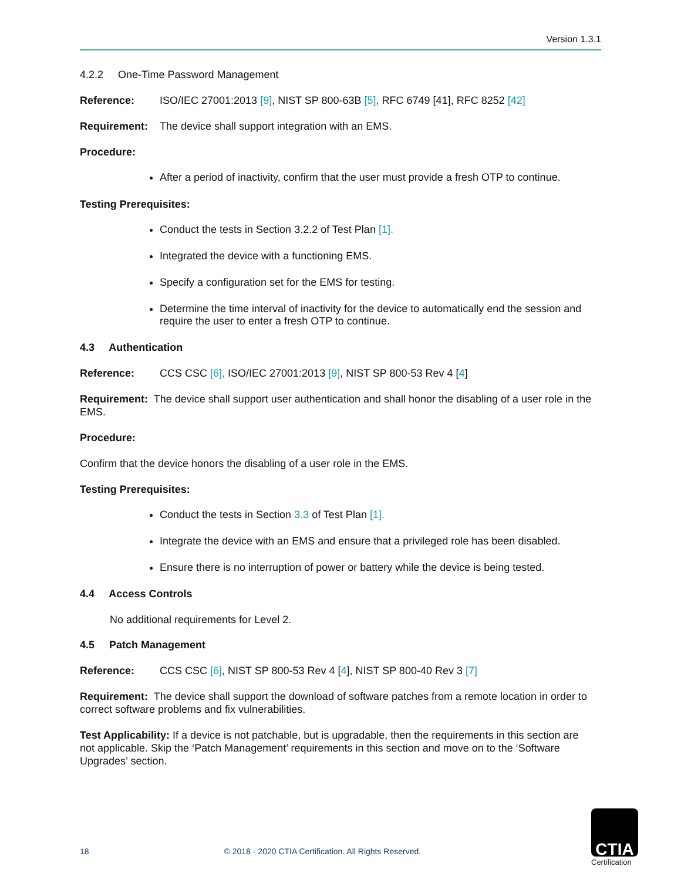Version 1.3.1
4.2.2 One-Time Password Management
Reference: ISO/IEC 27001:2013 [9], NIST SP 800-63B [5], RFC 6749 [41], RFC 8252 [42]
Requirement: The device shall support integration with an EMS.
Procedure:
After a period of inactivity, confirm that the user must provide a fresh OTP to continue.
Testing Prerequisites:
Conduct the tests in Section 3.2.2 of Test Plan [1].
Integrated the device with a functioning EMS.
Specify a configuration set for the EMS for testing.
Determine the time interval of inactivity for the device to automatically end the session and require the user to enter a fresh OTP to continue.
4.3 Authentication
Reference: CCS CSC [6], ISO/IEC 27001:2013 [9], NIST SP 800-53 Rev 4 [4]
Requirement: The device shall support user authentication and shall honor the disabling of a user role in the EMS.
Procedure:
Confirm that the device honors the disabling of a user role in the EMS.
Testing Prerequisites:
Conduct the tests in Section 3.3 of Test Plan [1].
Integrate the device with an EMS and ensure that a privileged role has been disabled.
Ensure there is no interruption of power or battery while the device is being tested.
4.4 Access Controls
No additional requirements for Level 2.
4.5 Patch Management
Reference: CCS CSC [6], NIST SP 800-53 Rev 4 [4], NIST SP 800-40 Rev 3 [7]
Requirement: The device shall support the download of software patches from a remote location in order to correct software problems and fix vulnerabilities.
Test Applicability: If a device is not patchable, but is upgradable, then the requirements in this section are not applicable. Skip the ‘Patch Management’ requirements in this section and move on to the ‘Software Upgrades’ section.
18 © 2018 - 2020 CTIA Certification. All Rights Reserved.
CTIA
Certification